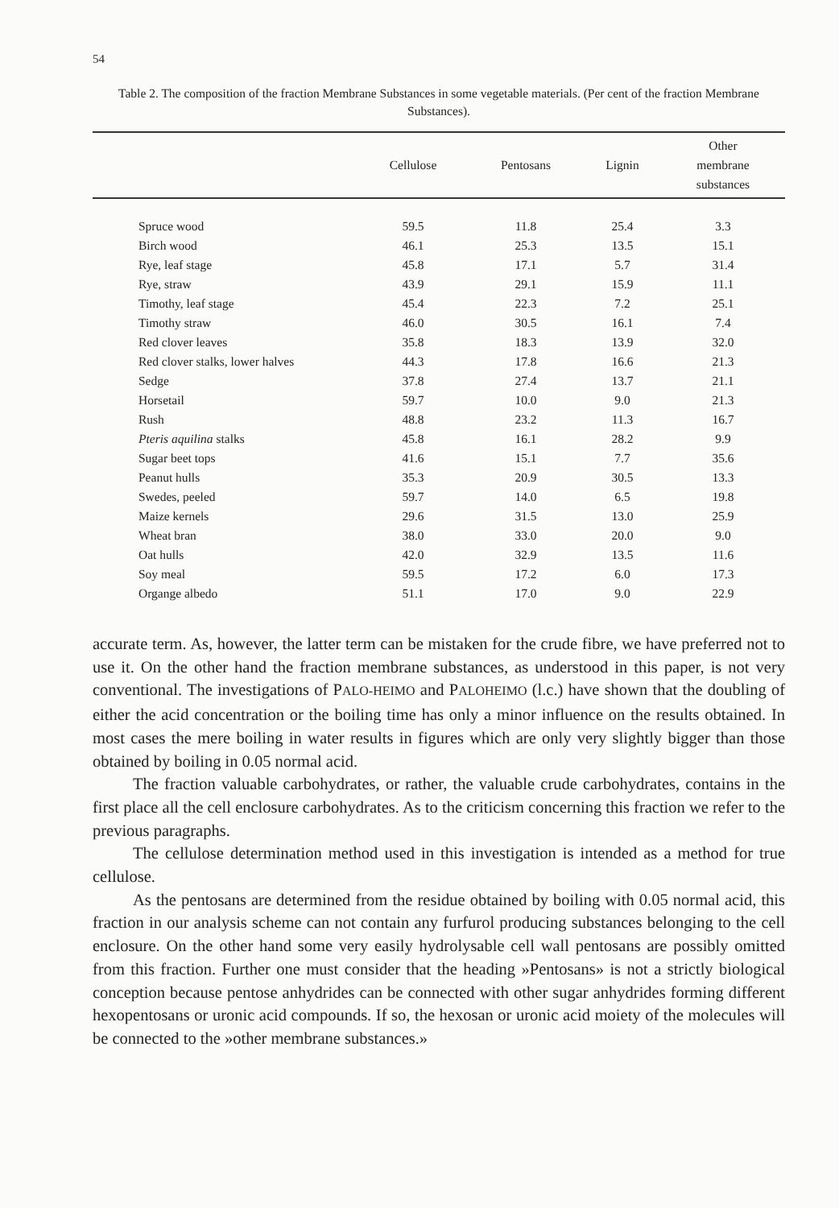54
Table 2. The composition of the fraction Membrane Substances in some vegetable materials. (Per cent of the fraction Membrane Substances).
| | Cellulose | Pentosans | Lignin | Other membrane substances |
| --- | --- | --- | --- | --- |
| Spruce wood | 59.5 | 11.8 | 25.4 | 3.3 |
| Birch wood | 46.1 | 25.3 | 13.5 | 15.1 |
| Rye, leaf stage | 45.8 | 17.1 | 5.7 | 31.4 |
| Rye, straw | 43.9 | 29.1 | 15.9 | 11.1 |
| Timothy, leaf stage | 45.4 | 22.3 | 7.2 | 25.1 |
| Timothy straw | 46.0 | 30.5 | 16.1 | 7.4 |
| Red clover leaves | 35.8 | 18.3 | 13.9 | 32.0 |
| Red clover stalks, lower halves | 44.3 | 17.8 | 16.6 | 21.3 |
| Sedge | 37.8 | 27.4 | 13.7 | 21.1 |
| Horsetail | 59.7 | 10.0 | 9.0 | 21.3 |
| Rush | 48.8 | 23.2 | 11.3 | 16.7 |
| Pteris aquilina stalks | 45.8 | 16.1 | 28.2 | 9.9 |
| Sugar beet tops | 41.6 | 15.1 | 7.7 | 35.6 |
| Peanut hulls | 35.3 | 20.9 | 30.5 | 13.3 |
| Swedes, peeled | 59.7 | 14.0 | 6.5 | 19.8 |
| Maize kernels | 29.6 | 31.5 | 13.0 | 25.9 |
| Wheat bran | 38.0 | 33.0 | 20.0 | 9.0 |
| Oat hulls | 42.0 | 32.9 | 13.5 | 11.6 |
| Soy meal | 59.5 | 17.2 | 6.0 | 17.3 |
| Organge albedo | 51.1 | 17.0 | 9.0 | 22.9 |
accurate term. As, however, the latter term can be mistaken for the crude fibre, we have preferred not to use it. On the other hand the fraction membrane substances, as understood in this paper, is not very conventional. The investigations of PALO-HEIMO and PALOHEIMO (l.c.) have shown that the doubling of either the acid concentration or the boiling time has only a minor influence on the results obtained. In most cases the mere boiling in water results in figures which are only very slightly bigger than those obtained by boiling in 0.05 normal acid.
The fraction valuable carbohydrates, or rather, the valuable crude carbohydrates, contains in the first place all the cell enclosure carbohydrates. As to the criticism concerning this fraction we refer to the previous paragraphs.
The cellulose determination method used in this investigation is intended as a method for true cellulose.
As the pentosans are determined from the residue obtained by boiling with 0.05 normal acid, this fraction in our analysis scheme can not contain any furfurol producing substances belonging to the cell enclosure. On the other hand some very easily hydrolysable cell wall pentosans are possibly omitted from this fraction. Further one must consider that the heading »Pentosans» is not a strictly biological conception because pentose anhydrides can be connected with other sugar anhydrides forming different hexopentosans or uronic acid compounds. If so, the hexosan or uronic acid moiety of the molecules will be connected to the »other membrane substances.»